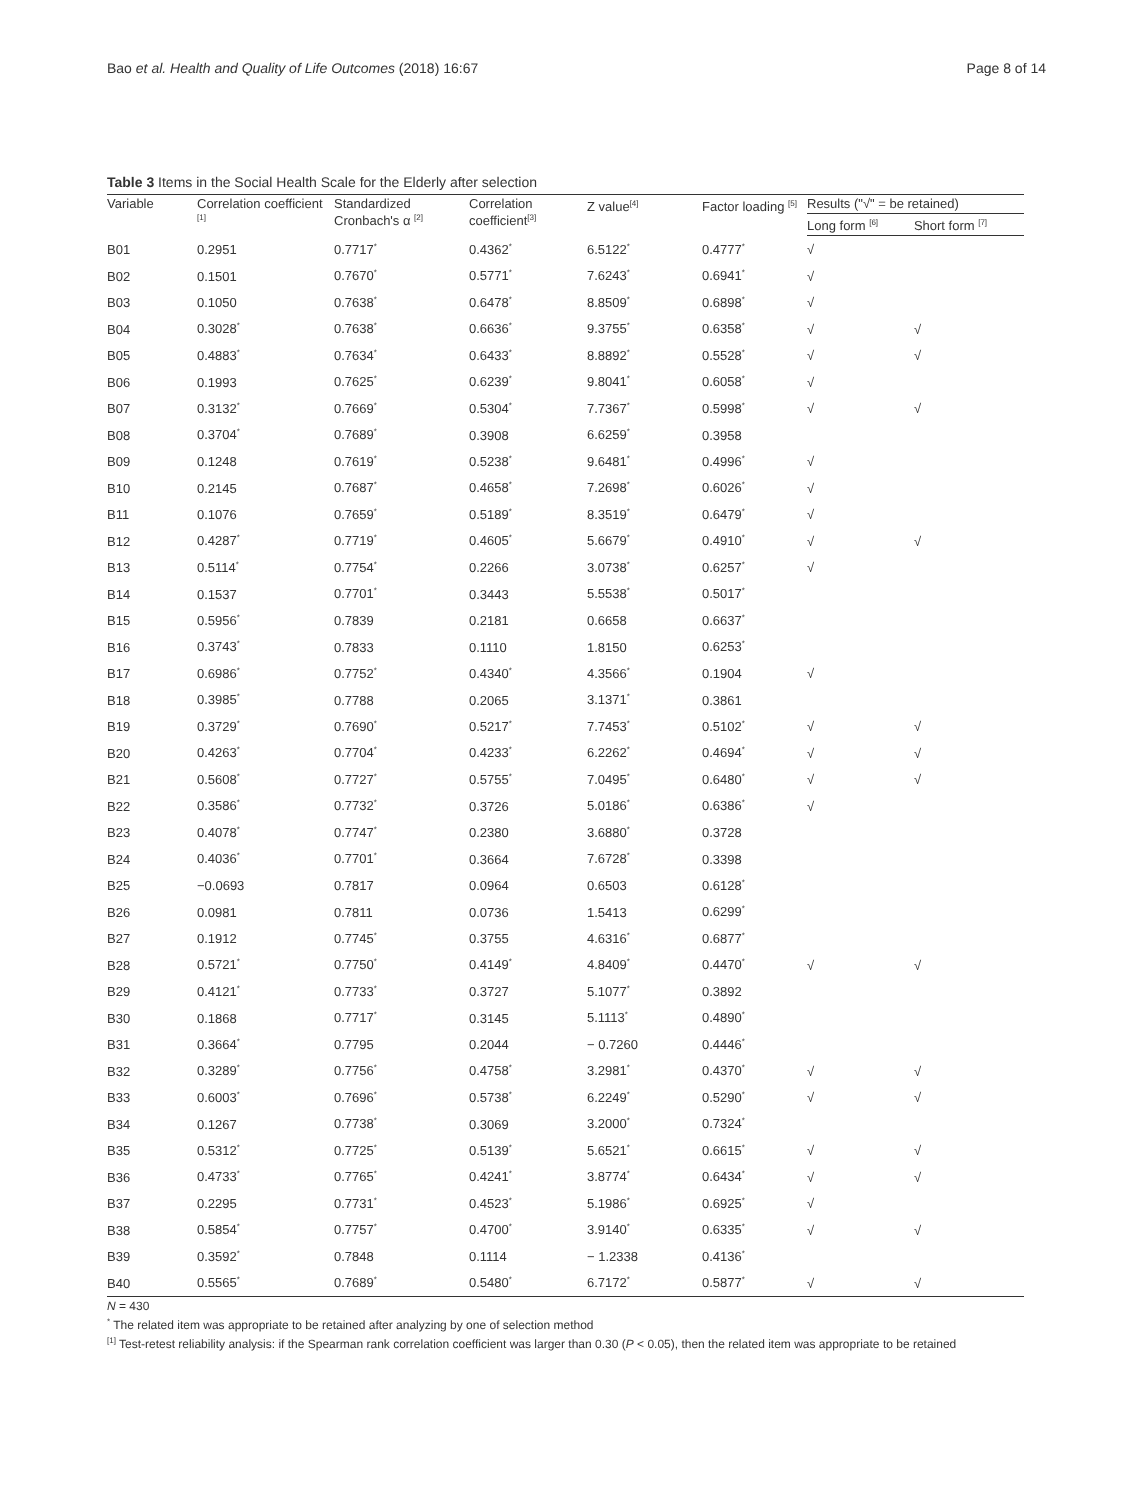Bao et al. Health and Quality of Life Outcomes (2018) 16:67 Page 8 of 14
Table 3 Items in the Social Health Scale for the Elderly after selection
| Variable | Correlation coefficient <sup>[1]</sup> | Standardized Cronbach's α <sup>[2]</sup> | Correlation coefficient<sup>[3]</sup> | Z value<sup>[4]</sup> | Factor loading <sup>[5]</sup> | Results ("√" = be retained) | |
| --- | --- | --- | --- | --- | --- | --- | --- |
| | | | | | | Long form <sup>[6]</sup> | Short form <sup>[7]</sup> |
| B01 | 0.2951 | 0.7717<sup>*</sup> | 0.4362<sup>*</sup> | 6.5122<sup>*</sup> | 0.4777<sup>*</sup> | √ | |
| B02 | 0.1501 | 0.7670<sup>*</sup> | 0.5771<sup>*</sup> | 7.6243<sup>*</sup> | 0.6941<sup>*</sup> | √ | |
| B03 | 0.1050 | 0.7638<sup>*</sup> | 0.6478<sup>*</sup> | 8.8509<sup>*</sup> | 0.6898<sup>*</sup> | √ | |
| B04 | 0.3028<sup>*</sup> | 0.7638<sup>*</sup> | 0.6636<sup>*</sup> | 9.3755<sup>*</sup> | 0.6358<sup>*</sup> | √ | √ |
| B05 | 0.4883<sup>*</sup> | 0.7634<sup>*</sup> | 0.6433<sup>*</sup> | 8.8892<sup>*</sup> | 0.5528<sup>*</sup> | √ | √ |
| B06 | 0.1993 | 0.7625<sup>*</sup> | 0.6239<sup>*</sup> | 9.8041<sup>*</sup> | 0.6058<sup>*</sup> | √ | |
| B07 | 0.3132<sup>*</sup> | 0.7669<sup>*</sup> | 0.5304<sup>*</sup> | 7.7367<sup>*</sup> | 0.5998<sup>*</sup> | √ | √ |
| B08 | 0.3704<sup>*</sup> | 0.7689<sup>*</sup> | 0.3908 | 6.6259<sup>*</sup> | 0.3958 | | |
| B09 | 0.1248 | 0.7619<sup>*</sup> | 0.5238<sup>*</sup> | 9.6481<sup>*</sup> | 0.4996<sup>*</sup> | √ | |
| B10 | 0.2145 | 0.7687<sup>*</sup> | 0.4658<sup>*</sup> | 7.2698<sup>*</sup> | 0.6026<sup>*</sup> | √ | |
| B11 | 0.1076 | 0.7659<sup>*</sup> | 0.5189<sup>*</sup> | 8.3519<sup>*</sup> | 0.6479<sup>*</sup> | √ | |
| B12 | 0.4287<sup>*</sup> | 0.7719<sup>*</sup> | 0.4605<sup>*</sup> | 5.6679<sup>*</sup> | 0.4910<sup>*</sup> | √ | √ |
| B13 | 0.5114<sup>*</sup> | 0.7754<sup>*</sup> | 0.2266 | 3.0738<sup>*</sup> | 0.6257<sup>*</sup> | √ | |
| B14 | 0.1537 | 0.7701<sup>*</sup> | 0.3443 | 5.5538<sup>*</sup> | 0.5017<sup>*</sup> | | |
| B15 | 0.5956<sup>*</sup> | 0.7839 | 0.2181 | 0.6658 | 0.6637<sup>*</sup> | | |
| B16 | 0.3743<sup>*</sup> | 0.7833 | 0.1110 | 1.8150 | 0.6253<sup>*</sup> | | |
| B17 | 0.6986<sup>*</sup> | 0.7752<sup>*</sup> | 0.4340<sup>*</sup> | 4.3566<sup>*</sup> | 0.1904 | √ | |
| B18 | 0.3985<sup>*</sup> | 0.7788 | 0.2065 | 3.1371<sup>*</sup> | 0.3861 | | |
| B19 | 0.3729<sup>*</sup> | 0.7690<sup>*</sup> | 0.5217<sup>*</sup> | 7.7453<sup>*</sup> | 0.5102<sup>*</sup> | √ | √ |
| B20 | 0.4263<sup>*</sup> | 0.7704<sup>*</sup> | 0.4233<sup>*</sup> | 6.2262<sup>*</sup> | 0.4694<sup>*</sup> | √ | √ |
| B21 | 0.5608<sup>*</sup> | 0.7727<sup>*</sup> | 0.5755<sup>*</sup> | 7.0495<sup>*</sup> | 0.6480<sup>*</sup> | √ | √ |
| B22 | 0.3586<sup>*</sup> | 0.7732<sup>*</sup> | 0.3726 | 5.0186<sup>*</sup> | 0.6386<sup>*</sup> | √ | |
| B23 | 0.4078<sup>*</sup> | 0.7747<sup>*</sup> | 0.2380 | 3.6880<sup>*</sup> | 0.3728 | | |
| B24 | 0.4036<sup>*</sup> | 0.7701<sup>*</sup> | 0.3664 | 7.6728<sup>*</sup> | 0.3398 | | |
| B25 | −0.0693 | 0.7817 | 0.0964 | 0.6503 | 0.6128<sup>*</sup> | | |
| B26 | 0.0981 | 0.7811 | 0.0736 | 1.5413 | 0.6299<sup>*</sup> | | |
| B27 | 0.1912 | 0.7745<sup>*</sup> | 0.3755 | 4.6316<sup>*</sup> | 0.6877<sup>*</sup> | | |
| B28 | 0.5721<sup>*</sup> | 0.7750<sup>*</sup> | 0.4149<sup>*</sup> | 4.8409<sup>*</sup> | 0.4470<sup>*</sup> | √ | √ |
| B29 | 0.4121<sup>*</sup> | 0.7733<sup>*</sup> | 0.3727 | 5.1077<sup>*</sup> | 0.3892 | | |
| B30 | 0.1868 | 0.7717<sup>*</sup> | 0.3145 | 5.1113<sup>*</sup> | 0.4890<sup>*</sup> | | |
| B31 | 0.3664<sup>*</sup> | 0.7795 | 0.2044 | − 0.7260 | 0.4446<sup>*</sup> | | |
| B32 | 0.3289<sup>*</sup> | 0.7756<sup>*</sup> | 0.4758<sup>*</sup> | 3.2981<sup>*</sup> | 0.4370<sup>*</sup> | √ | √ |
| B33 | 0.6003<sup>*</sup> | 0.7696<sup>*</sup> | 0.5738<sup>*</sup> | 6.2249<sup>*</sup> | 0.5290<sup>*</sup> | √ | √ |
| B34 | 0.1267 | 0.7738<sup>*</sup> | 0.3069 | 3.2000<sup>*</sup> | 0.7324<sup>*</sup> | | |
| B35 | 0.5312<sup>*</sup> | 0.7725<sup>*</sup> | 0.5139<sup>*</sup> | 5.6521<sup>*</sup> | 0.6615<sup>*</sup> | √ | √ |
| B36 | 0.4733<sup>*</sup> | 0.7765<sup>*</sup> | 0.4241<sup>*</sup> | 3.8774<sup>*</sup> | 0.6434<sup>*</sup> | √ | √ |
| B37 | 0.2295 | 0.7731<sup>*</sup> | 0.4523<sup>*</sup> | 5.1986<sup>*</sup> | 0.6925<sup>*</sup> | √ | |
| B38 | 0.5854<sup>*</sup> | 0.7757<sup>*</sup> | 0.4700<sup>*</sup> | 3.9140<sup>*</sup> | 0.6335<sup>*</sup> | √ | √ |
| B39 | 0.3592<sup>*</sup> | 0.7848 | 0.1114 | − 1.2338 | 0.4136<sup>*</sup> | | |
| B40 | 0.5565<sup>*</sup> | 0.7689<sup>*</sup> | 0.5480<sup>*</sup> | 6.7172<sup>*</sup> | 0.5877<sup>*</sup> | √ | √ |
N = 430
<sup>*</sup> The related item was appropriate to be retained after analyzing by one of selection method
<sup>[1]</sup> Test-retest reliability analysis: if the Spearman rank correlation coefficient was larger than 0.30 (P < 0.05), then the related item was appropriate to be retained